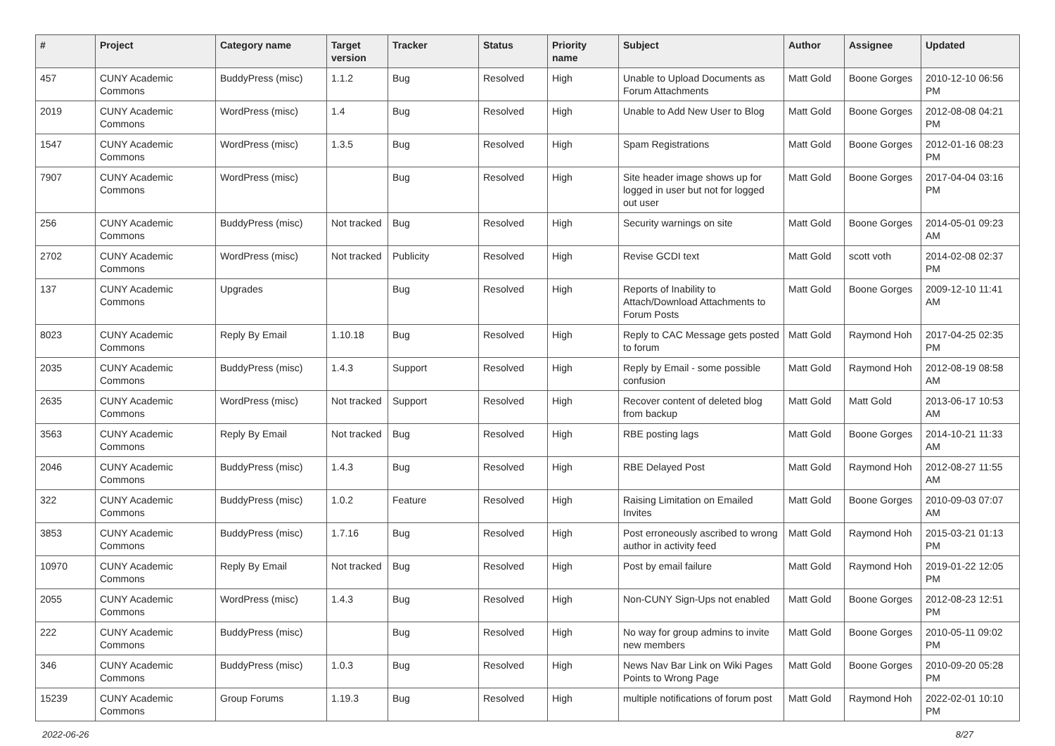| # | Project | Category name | Target version | Tracker | Status | Priority name | Subject | Author | Assignee | Updated |
| --- | --- | --- | --- | --- | --- | --- | --- | --- | --- | --- |
| 457 | CUNY Academic Commons | BuddyPress (misc) | 1.1.2 | Bug | Resolved | High | Unable to Upload Documents as Forum Attachments | Matt Gold | Boone Gorges | 2010-12-10 06:56 PM |
| 2019 | CUNY Academic Commons | WordPress (misc) | 1.4 | Bug | Resolved | High | Unable to Add New User to Blog | Matt Gold | Boone Gorges | 2012-08-08 04:21 PM |
| 1547 | CUNY Academic Commons | WordPress (misc) | 1.3.5 | Bug | Resolved | High | Spam Registrations | Matt Gold | Boone Gorges | 2012-01-16 08:23 PM |
| 7907 | CUNY Academic Commons | WordPress (misc) | | Bug | Resolved | High | Site header image shows up for logged in user but not for logged out user | Matt Gold | Boone Gorges | 2017-04-04 03:16 PM |
| 256 | CUNY Academic Commons | BuddyPress (misc) | Not tracked | Bug | Resolved | High | Security warnings on site | Matt Gold | Boone Gorges | 2014-05-01 09:23 AM |
| 2702 | CUNY Academic Commons | WordPress (misc) | Not tracked | Publicity | Resolved | High | Revise GCDI text | Matt Gold | scott voth | 2014-02-08 02:37 PM |
| 137 | CUNY Academic Commons | Upgrades | | Bug | Resolved | High | Reports of Inability to Attach/Download Attachments to Forum Posts | Matt Gold | Boone Gorges | 2009-12-10 11:41 AM |
| 8023 | CUNY Academic Commons | Reply By Email | 1.10.18 | Bug | Resolved | High | Reply to CAC Message gets posted to forum | Matt Gold | Raymond Hoh | 2017-04-25 02:35 PM |
| 2035 | CUNY Academic Commons | BuddyPress (misc) | 1.4.3 | Support | Resolved | High | Reply by Email - some possible confusion | Matt Gold | Raymond Hoh | 2012-08-19 08:58 AM |
| 2635 | CUNY Academic Commons | WordPress (misc) | Not tracked | Support | Resolved | High | Recover content of deleted blog from backup | Matt Gold | Matt Gold | 2013-06-17 10:53 AM |
| 3563 | CUNY Academic Commons | Reply By Email | Not tracked | Bug | Resolved | High | RBE posting lags | Matt Gold | Boone Gorges | 2014-10-21 11:33 AM |
| 2046 | CUNY Academic Commons | BuddyPress (misc) | 1.4.3 | Bug | Resolved | High | RBE Delayed Post | Matt Gold | Raymond Hoh | 2012-08-27 11:55 AM |
| 322 | CUNY Academic Commons | BuddyPress (misc) | 1.0.2 | Feature | Resolved | High | Raising Limitation on Emailed Invites | Matt Gold | Boone Gorges | 2010-09-03 07:07 AM |
| 3853 | CUNY Academic Commons | BuddyPress (misc) | 1.7.16 | Bug | Resolved | High | Post erroneously ascribed to wrong author in activity feed | Matt Gold | Raymond Hoh | 2015-03-21 01:13 PM |
| 10970 | CUNY Academic Commons | Reply By Email | Not tracked | Bug | Resolved | High | Post by email failure | Matt Gold | Raymond Hoh | 2019-01-22 12:05 PM |
| 2055 | CUNY Academic Commons | WordPress (misc) | 1.4.3 | Bug | Resolved | High | Non-CUNY Sign-Ups not enabled | Matt Gold | Boone Gorges | 2012-08-23 12:51 PM |
| 222 | CUNY Academic Commons | BuddyPress (misc) | | Bug | Resolved | High | No way for group admins to invite new members | Matt Gold | Boone Gorges | 2010-05-11 09:02 PM |
| 346 | CUNY Academic Commons | BuddyPress (misc) | 1.0.3 | Bug | Resolved | High | News Nav Bar Link on Wiki Pages Points to Wrong Page | Matt Gold | Boone Gorges | 2010-09-20 05:28 PM |
| 15239 | CUNY Academic Commons | Group Forums | 1.19.3 | Bug | Resolved | High | multiple notifications of forum post | Matt Gold | Raymond Hoh | 2022-02-01 10:10 PM |
2022-06-26 8/27